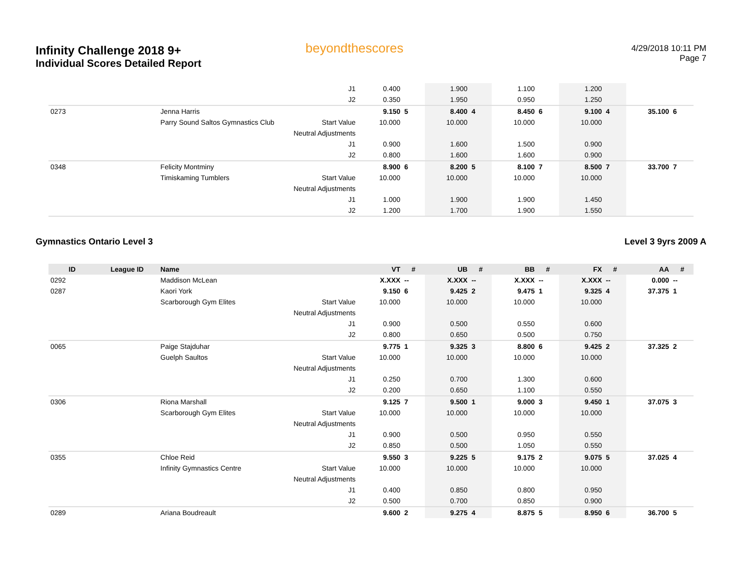Infinity Challenge 2018 9+
Individual Scores Detailed Report
beyondthescores
4/29/2018 10:11 PM
Page 7
| | | | J1 | 0.400 | | 1.900 | | 1.100 | | 1.200 | | | |
| | | | J2 | 0.350 | | 1.950 | | 0.950 | | 1.250 | | | |
| 0273 | | Jenna Harris | | 9.150 | 5 | 8.400 | 4 | 8.450 | 6 | 9.100 | 4 | 35.100 | 6 |
| | | Parry Sound Saltos Gymnastics Club | Start Value | 10.000 | | 10.000 | | 10.000 | | 10.000 | | | |
| | | | Neutral Adjustments | | | | | | | | | | |
| | | | J1 | 0.900 | | 1.600 | | 1.500 | | 0.900 | | | |
| | | | J2 | 0.800 | | 1.600 | | 1.600 | | 0.900 | | | |
| 0348 | | Felicity Montminy | | 8.900 | 6 | 8.200 | 5 | 8.100 | 7 | 8.500 | 7 | 33.700 | 7 |
| | | Timiskaming Tumblers | Start Value | 10.000 | | 10.000 | | 10.000 | | 10.000 | | | |
| | | | Neutral Adjustments | | | | | | | | | | |
| | | | J1 | 1.000 | | 1.900 | | 1.900 | | 1.450 | | | |
| | | | J2 | 1.200 | | 1.700 | | 1.900 | | 1.550 | | | |
Gymnastics Ontario Level 3 Level 3 9yrs 2009 A
| ID | League ID | Name | | VT | # | UB | # | BB | # | FX | # | AA | # |
| --- | --- | --- | --- | --- | --- | --- | --- | --- | --- | --- | --- | --- | --- |
| 0292 | | Maddison McLean | | X.XXX | -- | X.XXX | -- | X.XXX | -- | X.XXX | -- | 0.000 | -- |
| 0287 | | Kaori York | | 9.150 | 6 | 9.425 | 2 | 9.475 | 1 | 9.325 | 4 | 37.375 | 1 |
| | | Scarborough Gym Elites | Start Value | 10.000 | | 10.000 | | 10.000 | | 10.000 | | | |
| | | | Neutral Adjustments | | | | | | | | | | |
| | | | J1 | 0.900 | | 0.500 | | 0.550 | | 0.600 | | | |
| | | | J2 | 0.800 | | 0.650 | | 0.500 | | 0.750 | | | |
| 0065 | | Paige Stajduhar | | 9.775 | 1 | 9.325 | 3 | 8.800 | 6 | 9.425 | 2 | 37.325 | 2 |
| | | Guelph Saultos | Start Value | 10.000 | | 10.000 | | 10.000 | | 10.000 | | | |
| | | | Neutral Adjustments | | | | | | | | | | |
| | | | J1 | 0.250 | | 0.700 | | 1.300 | | 0.600 | | | |
| | | | J2 | 0.200 | | 0.650 | | 1.100 | | 0.550 | | | |
| 0306 | | Riona Marshall | | 9.125 | 7 | 9.500 | 1 | 9.000 | 3 | 9.450 | 1 | 37.075 | 3 |
| | | Scarborough Gym Elites | Start Value | 10.000 | | 10.000 | | 10.000 | | 10.000 | | | |
| | | | Neutral Adjustments | | | | | | | | | | |
| | | | J1 | 0.900 | | 0.500 | | 0.950 | | 0.550 | | | |
| | | | J2 | 0.850 | | 0.500 | | 1.050 | | 0.550 | | | |
| 0355 | | Chloe Reid | | 9.550 | 3 | 9.225 | 5 | 9.175 | 2 | 9.075 | 5 | 37.025 | 4 |
| | | Infinity Gymnastics Centre | Start Value | 10.000 | | 10.000 | | 10.000 | | 10.000 | | | |
| | | | Neutral Adjustments | | | | | | | | | | |
| | | | J1 | 0.400 | | 0.850 | | 0.800 | | 0.950 | | | |
| | | | J2 | 0.500 | | 0.700 | | 0.850 | | 0.900 | | | |
| 0289 | | Ariana Boudreault | | 9.600 | 2 | 9.275 | 4 | 8.875 | 5 | 8.950 | 6 | 36.700 | 5 |